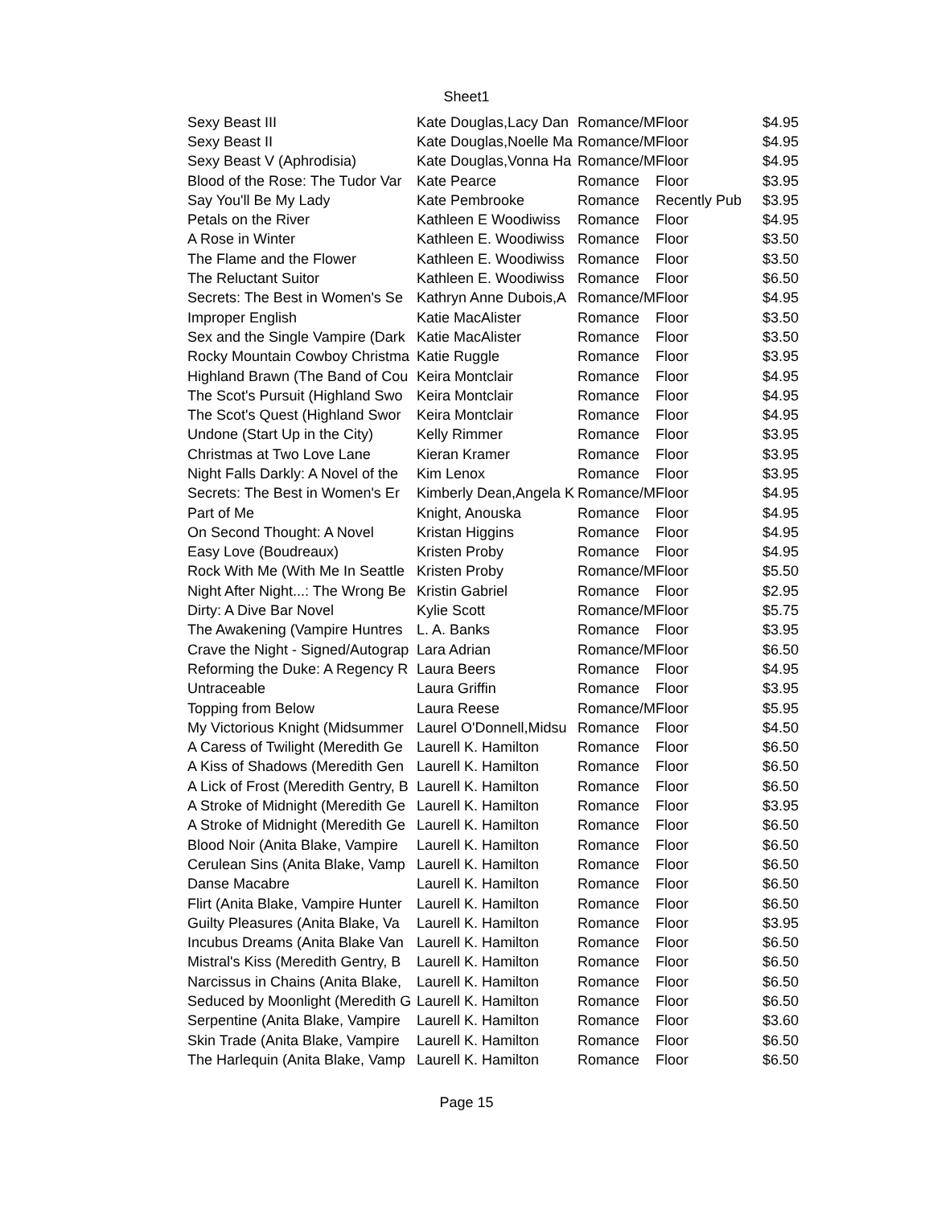Sheet1
| Sexy Beast III | Kate Douglas,Lacy Dan | Romance/M | Floor | $4.95 |
| Sexy Beast II | Kate Douglas,Noelle Ma | Romance/M | Floor | $4.95 |
| Sexy Beast V (Aphrodisia) | Kate Douglas,Vonna Ha | Romance/M | Floor | $4.95 |
| Blood of the Rose: The Tudor Var | Kate Pearce | Romance | Floor | $3.95 |
| Say You'll Be My Lady | Kate Pembrooke | Romance | Recently Pub | $3.95 |
| Petals on the River | Kathleen E Woodiwiss | Romance | Floor | $4.95 |
| A Rose in Winter | Kathleen E. Woodiwiss | Romance | Floor | $3.50 |
| The Flame and the Flower | Kathleen E. Woodiwiss | Romance | Floor | $3.50 |
| The Reluctant Suitor | Kathleen E. Woodiwiss | Romance | Floor | $6.50 |
| Secrets: The Best in Women's Se | Kathryn Anne Dubois,A | Romance/M | Floor | $4.95 |
| Improper English | Katie MacAlister | Romance | Floor | $3.50 |
| Sex and the Single Vampire (Dark | Katie MacAlister | Romance | Floor | $3.50 |
| Rocky Mountain Cowboy Christma | Katie Ruggle | Romance | Floor | $3.95 |
| Highland Brawn (The Band of Cou | Keira Montclair | Romance | Floor | $4.95 |
| The Scot's Pursuit (Highland Swo | Keira Montclair | Romance | Floor | $4.95 |
| The Scot's Quest (Highland Swor | Keira Montclair | Romance | Floor | $4.95 |
| Undone (Start Up in the City) | Kelly Rimmer | Romance | Floor | $3.95 |
| Christmas at Two Love Lane | Kieran Kramer | Romance | Floor | $3.95 |
| Night Falls Darkly: A Novel of the | Kim Lenox | Romance | Floor | $3.95 |
| Secrets: The Best in Women's Er | Kimberly Dean,Angela K | Romance/M | Floor | $4.95 |
| Part of Me | Knight, Anouska | Romance | Floor | $4.95 |
| On Second Thought: A Novel | Kristan Higgins | Romance | Floor | $4.95 |
| Easy Love (Boudreaux) | Kristen Proby | Romance | Floor | $4.95 |
| Rock With Me (With Me In Seattle | Kristen Proby | Romance/M | Floor | $5.50 |
| Night After Night...: The Wrong Be | Kristin Gabriel | Romance | Floor | $2.95 |
| Dirty: A Dive Bar Novel | Kylie Scott | Romance/M | Floor | $5.75 |
| The Awakening (Vampire Huntres | L. A. Banks | Romance | Floor | $3.95 |
| Crave the Night - Signed/Autograp | Lara Adrian | Romance/M | Floor | $6.50 |
| Reforming the Duke: A Regency R | Laura Beers | Romance | Floor | $4.95 |
| Untraceable | Laura Griffin | Romance | Floor | $3.95 |
| Topping from Below | Laura Reese | Romance/M | Floor | $5.95 |
| My Victorious Knight (Midsummer | Laurel O'Donnell,Midsu | Romance | Floor | $4.50 |
| A Caress of Twilight (Meredith Ge | Laurell K. Hamilton | Romance | Floor | $6.50 |
| A Kiss of Shadows (Meredith Gen | Laurell K. Hamilton | Romance | Floor | $6.50 |
| A Lick of Frost (Meredith Gentry, B | Laurell K. Hamilton | Romance | Floor | $6.50 |
| A Stroke of Midnight (Meredith Ge | Laurell K. Hamilton | Romance | Floor | $3.95 |
| A Stroke of Midnight (Meredith Ge | Laurell K. Hamilton | Romance | Floor | $6.50 |
| Blood Noir (Anita Blake, Vampire | Laurell K. Hamilton | Romance | Floor | $6.50 |
| Cerulean Sins (Anita Blake, Vamp | Laurell K. Hamilton | Romance | Floor | $6.50 |
| Danse Macabre | Laurell K. Hamilton | Romance | Floor | $6.50 |
| Flirt (Anita Blake, Vampire Hunter | Laurell K. Hamilton | Romance | Floor | $6.50 |
| Guilty Pleasures (Anita Blake, Va | Laurell K. Hamilton | Romance | Floor | $3.95 |
| Incubus Dreams (Anita Blake Van | Laurell K. Hamilton | Romance | Floor | $6.50 |
| Mistral's Kiss (Meredith Gentry, B | Laurell K. Hamilton | Romance | Floor | $6.50 |
| Narcissus in Chains (Anita Blake, | Laurell K. Hamilton | Romance | Floor | $6.50 |
| Seduced by Moonlight (Meredith G | Laurell K. Hamilton | Romance | Floor | $6.50 |
| Serpentine (Anita Blake, Vampire | Laurell K. Hamilton | Romance | Floor | $3.60 |
| Skin Trade (Anita Blake, Vampire | Laurell K. Hamilton | Romance | Floor | $6.50 |
| The Harlequin (Anita Blake, Vamp | Laurell K. Hamilton | Romance | Floor | $6.50 |
Page 15